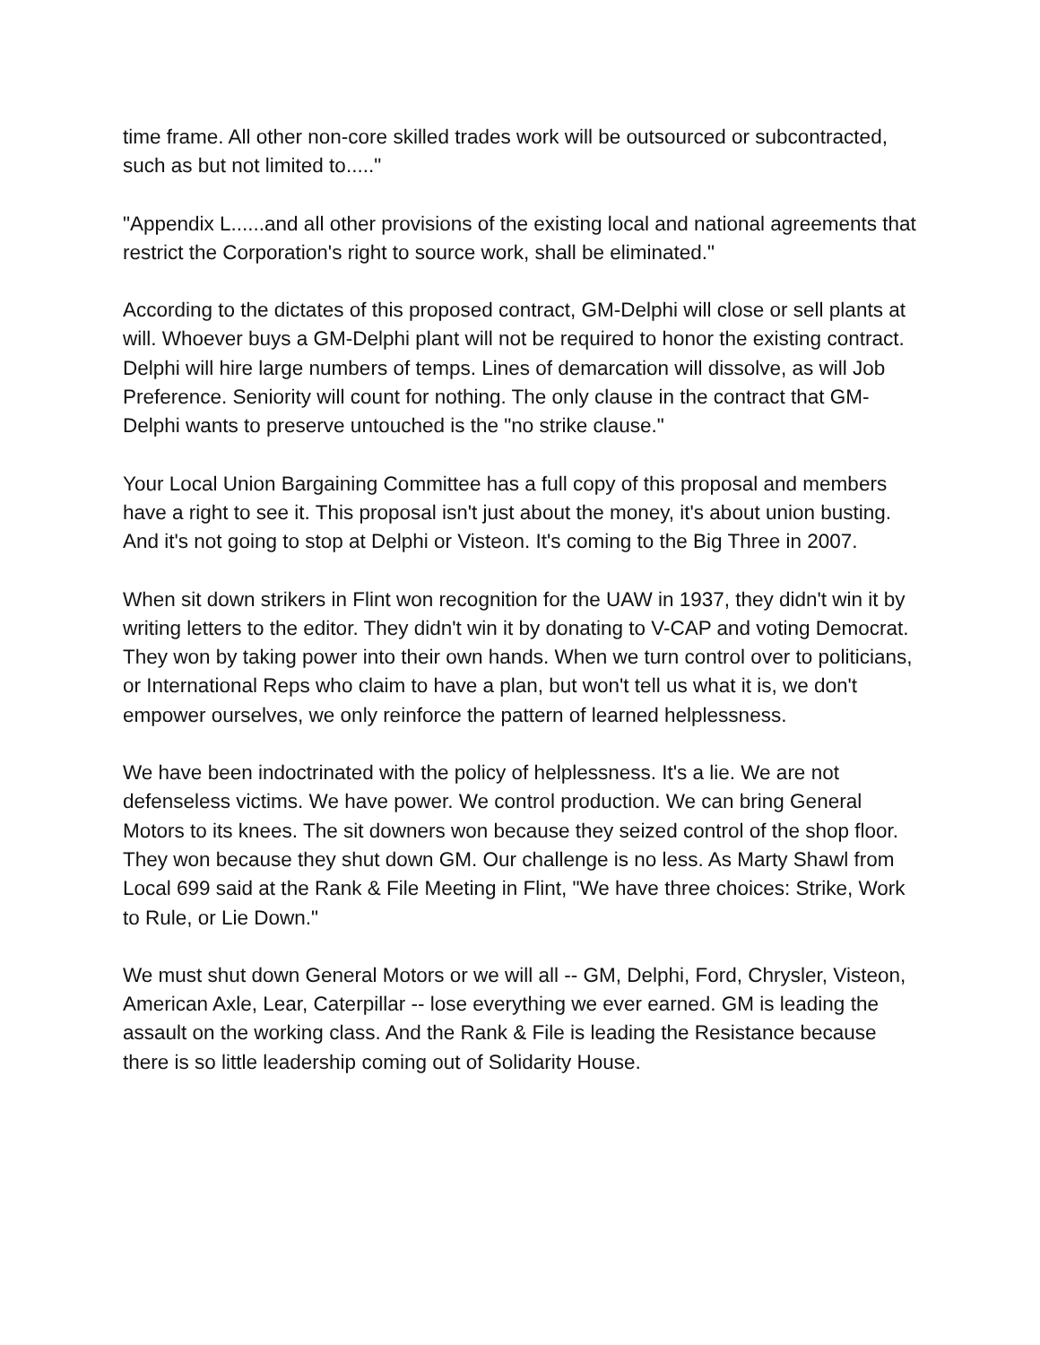time frame. All other non-core skilled trades work will be outsourced or subcontracted, such as but not limited to....."
"Appendix L......and all other provisions of the existing local and national agreements that restrict the Corporation's right to source work, shall be eliminated."
According to the dictates of this proposed contract, GM-Delphi will close or sell plants at will. Whoever buys a GM-Delphi plant will not be required to honor the existing contract. Delphi will hire large numbers of temps. Lines of demarcation will dissolve, as will Job Preference. Seniority will count for nothing. The only clause in the contract that GM-Delphi wants to preserve untouched is the "no strike clause."
Your Local Union Bargaining Committee has a full copy of this proposal and members have a right to see it. This proposal isn't just about the money, it's about union busting. And it's not going to stop at Delphi or Visteon. It's coming to the Big Three in 2007.
When sit down strikers in Flint won recognition for the UAW in 1937, they didn't win it by writing letters to the editor. They didn't win it by donating to V-CAP and voting Democrat. They won by taking power into their own hands. When we turn control over to politicians, or International Reps who claim to have a plan, but won't tell us what it is, we don't empower ourselves, we only reinforce the pattern of learned helplessness.
We have been indoctrinated with the policy of helplessness. It's a lie. We are not defenseless victims. We have power. We control production. We can bring General Motors to its knees. The sit downers won because they seized control of the shop floor. They won because they shut down GM. Our challenge is no less. As Marty Shawl from Local 699 said at the Rank & File Meeting in Flint, "We have three choices: Strike, Work to Rule, or Lie Down."
We must shut down General Motors or we will all -- GM, Delphi, Ford, Chrysler, Visteon, American Axle, Lear, Caterpillar -- lose everything we ever earned. GM is leading the assault on the working class. And the Rank & File is leading the Resistance because there is so little leadership coming out of Solidarity House.